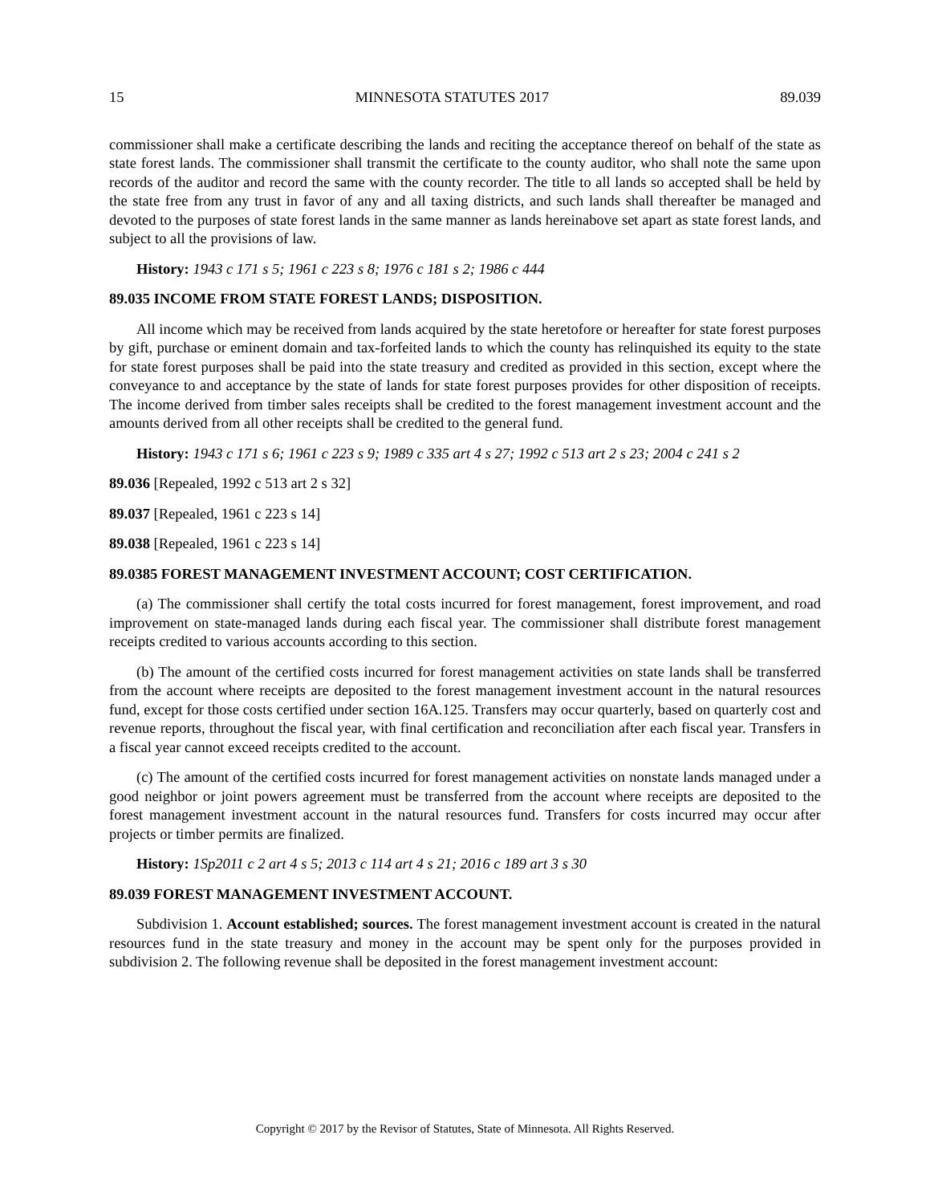15 MINNESOTA STATUTES 2017 89.039
commissioner shall make a certificate describing the lands and reciting the acceptance thereof on behalf of the state as state forest lands. The commissioner shall transmit the certificate to the county auditor, who shall note the same upon records of the auditor and record the same with the county recorder. The title to all lands so accepted shall be held by the state free from any trust in favor of any and all taxing districts, and such lands shall thereafter be managed and devoted to the purposes of state forest lands in the same manner as lands hereinabove set apart as state forest lands, and subject to all the provisions of law.
History: 1943 c 171 s 5; 1961 c 223 s 8; 1976 c 181 s 2; 1986 c 444
89.035 INCOME FROM STATE FOREST LANDS; DISPOSITION.
All income which may be received from lands acquired by the state heretofore or hereafter for state forest purposes by gift, purchase or eminent domain and tax-forfeited lands to which the county has relinquished its equity to the state for state forest purposes shall be paid into the state treasury and credited as provided in this section, except where the conveyance to and acceptance by the state of lands for state forest purposes provides for other disposition of receipts. The income derived from timber sales receipts shall be credited to the forest management investment account and the amounts derived from all other receipts shall be credited to the general fund.
History: 1943 c 171 s 6; 1961 c 223 s 9; 1989 c 335 art 4 s 27; 1992 c 513 art 2 s 23; 2004 c 241 s 2
89.036 [Repealed, 1992 c 513 art 2 s 32]
89.037 [Repealed, 1961 c 223 s 14]
89.038 [Repealed, 1961 c 223 s 14]
89.0385 FOREST MANAGEMENT INVESTMENT ACCOUNT; COST CERTIFICATION.
(a) The commissioner shall certify the total costs incurred for forest management, forest improvement, and road improvement on state-managed lands during each fiscal year. The commissioner shall distribute forest management receipts credited to various accounts according to this section.
(b) The amount of the certified costs incurred for forest management activities on state lands shall be transferred from the account where receipts are deposited to the forest management investment account in the natural resources fund, except for those costs certified under section 16A.125. Transfers may occur quarterly, based on quarterly cost and revenue reports, throughout the fiscal year, with final certification and reconciliation after each fiscal year. Transfers in a fiscal year cannot exceed receipts credited to the account.
(c) The amount of the certified costs incurred for forest management activities on nonstate lands managed under a good neighbor or joint powers agreement must be transferred from the account where receipts are deposited to the forest management investment account in the natural resources fund. Transfers for costs incurred may occur after projects or timber permits are finalized.
History: 1Sp2011 c 2 art 4 s 5; 2013 c 114 art 4 s 21; 2016 c 189 art 3 s 30
89.039 FOREST MANAGEMENT INVESTMENT ACCOUNT.
Subdivision 1. Account established; sources. The forest management investment account is created in the natural resources fund in the state treasury and money in the account may be spent only for the purposes provided in subdivision 2. The following revenue shall be deposited in the forest management investment account:
Copyright © 2017 by the Revisor of Statutes, State of Minnesota. All Rights Reserved.